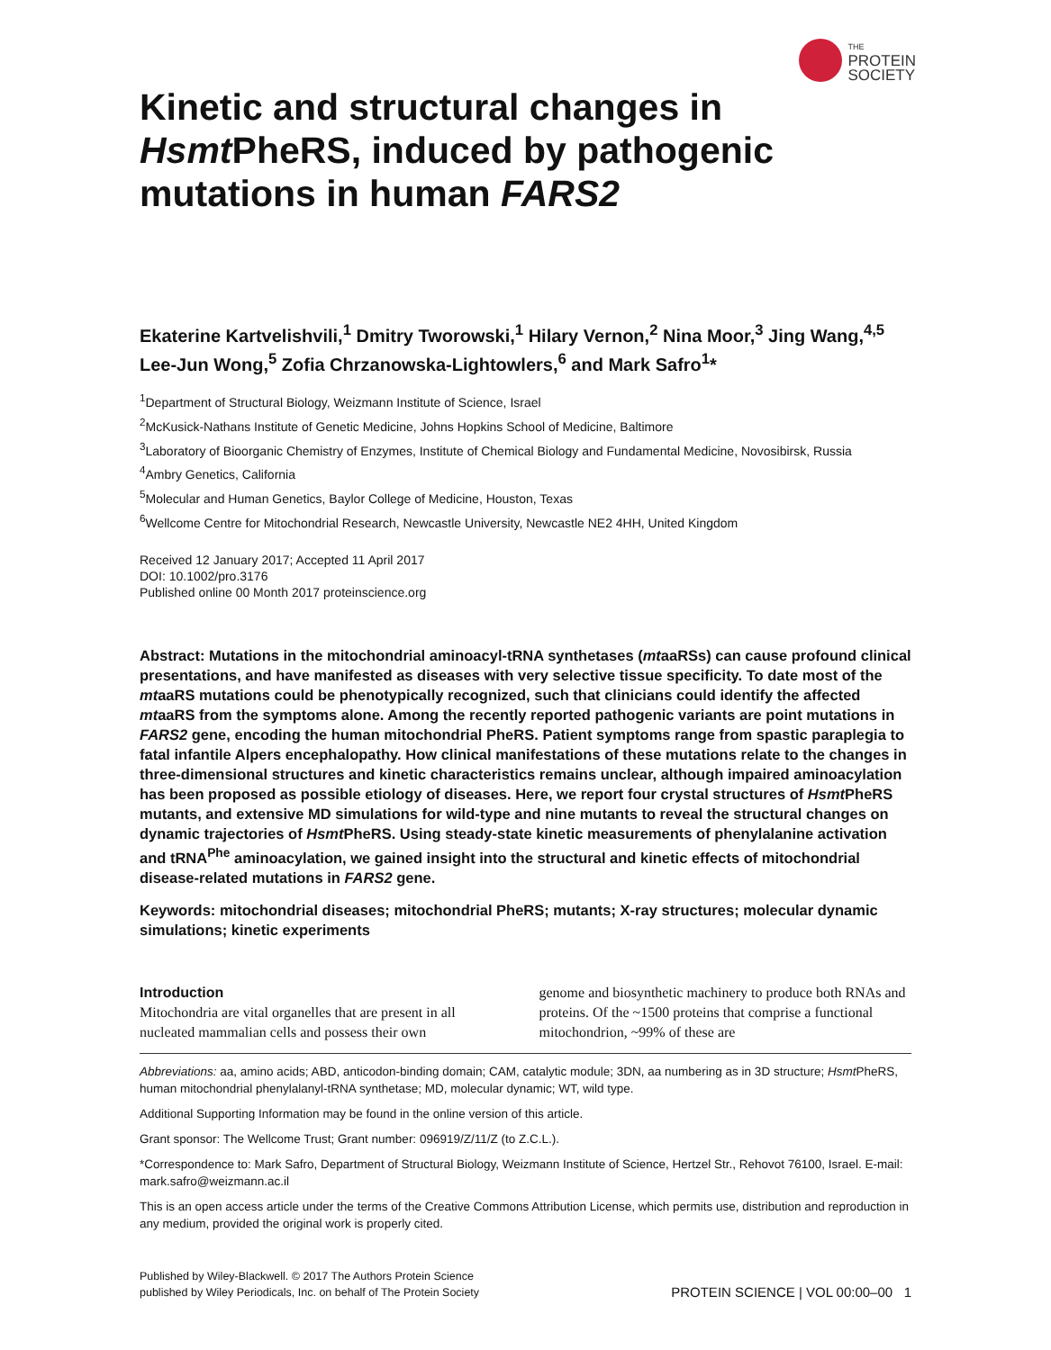THE
PROTEIN
SOCIETY
Kinetic and structural changes in Hsmt PheRS, induced by pathogenic mutations in human FARS2
Ekaterine Kartvelishvili,<sup>1</sup> Dmitry Tworowski,<sup>1</sup> Hilary Vernon,<sup>2</sup> Nina Moor,<sup>3</sup> Jing Wang,<sup>4,5</sup> Lee-Jun Wong,<sup>5</sup> Zofia Chrzanowska-Lightowlers,<sup>6</sup> and Mark Safro<sup>1</sup>*
<sup>1</sup> Department of Structural Biology, Weizmann Institute of Science, Israel
<sup>2</sup> McKusick-Nathans Institute of Genetic Medicine, Johns Hopkins School of Medicine, Baltimore
<sup>3</sup> Laboratory of Bioorganic Chemistry of Enzymes, Institute of Chemical Biology and Fundamental Medicine, Novosibirsk, Russia
<sup>4</sup> Ambry Genetics, California
<sup>5</sup> Molecular and Human Genetics, Baylor College of Medicine, Houston, Texas
<sup>6</sup> Wellcome Centre for Mitochondrial Research, Newcastle University, Newcastle NE2 4HH, United Kingdom
Received 12 January 2017; Accepted 11 April 2017
DOI: 10.1002/pro.3176
Published online 00 Month 2017 proteinscience.org
Abstract: Mutations in the mitochondrial aminoacyl-tRNA synthetases (mtaaRSs) can cause profound clinical presentations, and have manifested as diseases with very selective tissue specificity. To date most of the mtaaRS mutations could be phenotypically recognized, such that clinicians could identify the affected mtaaRS from the symptoms alone. Among the recently reported pathogenic variants are point mutations in FARS2 gene, encoding the human mitochondrial PheRS. Patient symptoms range from spastic paraplegia to fatal infantile Alpers encephalopathy. How clinical manifestations of these mutations relate to the changes in three-dimensional structures and kinetic characteristics remains unclear, although impaired aminoacylation has been proposed as possible etiology of diseases. Here, we report four crystal structures of Hsmt PheRS mutants, and extensive MD simulations for wild-type and nine mutants to reveal the structural changes on dynamic trajectories of Hsmt PheRS. Using steady-state kinetic measurements of phenylalanine activation and tRNA<sup>Phe</sup> aminoacylation, we gained insight into the structural and kinetic effects of mitochondrial disease-related mutations in FARS2 gene.
Keywords: mitochondrial diseases; mitochondrial PheRS; mutants; X-ray structures; molecular dynamic simulations; kinetic experiments
Introduction
Mitochondria are vital organelles that are present in all nucleated mammalian cells and possess their own
genome and biosynthetic machinery to produce both RNAs and proteins. Of the ~1500 proteins that comprise a functional mitochondrion, ~99% of these are
Abbreviations: aa, amino acids; ABD, anticodon-binding domain; CAM, catalytic module; 3DN, aa numbering as in 3D structure; Hsmt PheRS, human mitochondrial phenylalanyl-tRNA synthetase; MD, molecular dynamic; WT, wild type.
Additional Supporting Information may be found in the online version of this article.
Grant sponsor: The Wellcome Trust; Grant number: 096919/Z/11/Z (to Z.C.L.).
*Correspondence to: Mark Safro, Department of Structural Biology, Weizmann Institute of Science, Hertzel Str., Rehovot 76100, Israel. E-mail: mark.safro@weizmann.ac.il
This is an open access article under the terms of the Creative Commons Attribution License, which permits use, distribution and reproduction in any medium, provided the original work is properly cited.
Published by Wiley-Blackwell. © 2017 The Authors Protein Science
published by Wiley Periodicals, Inc. on behalf of The Protein Society
PROTEIN SCIENCE | VOL 00:00–00 1